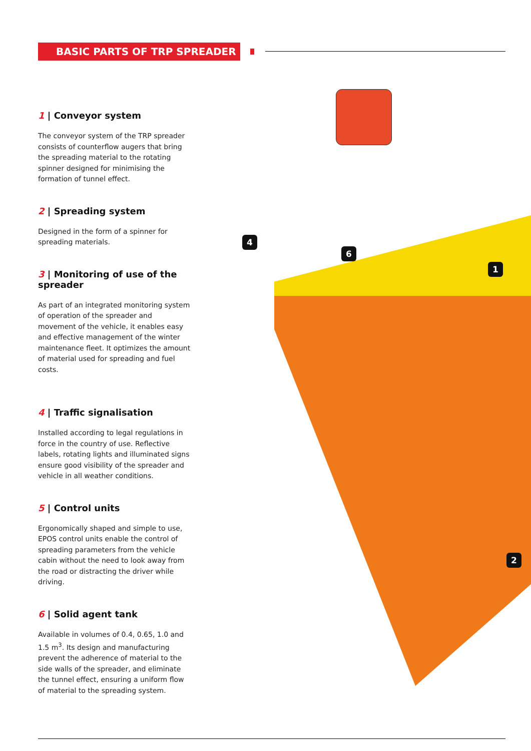BASIC PARTS OF TRP SPREADER
4
6
1
2
1 | Conveyor system
The conveyor system of the TRP spreader consists of counterflow augers that bring the spreading material to the rotating spinner designed for minimising the formation of tunnel effect.
2 | Spreading system
Designed in the form of a spinner for spreading materials.
3 | Monitoring of use of the spreader
As part of an integrated monitoring system of operation of the spreader and movement of the vehicle, it enables easy and effective management of the winter maintenance fleet. It optimizes the amount of material used for spreading and fuel costs.
4 | Traffic signalisation
Installed according to legal regulations in force in the country of use. Reflective labels, rotating lights and illuminated signs ensure good visibility of the spreader and vehicle in all weather conditions.
5 | Control units
Ergonomically shaped and simple to use, EPOS control units enable the control of spreading parameters from the vehicle cabin without the need to look away from the road or distracting the driver while driving.
6 | Solid agent tank
Available in volumes of 0.4, 0.65, 1.0 and 1.5 m<sup>3</sup>. Its design and manufacturing prevent the adherence of material to the side walls of the spreader, and eliminate the tunnel effect, ensuring a uniform flow of material to the spreading system.